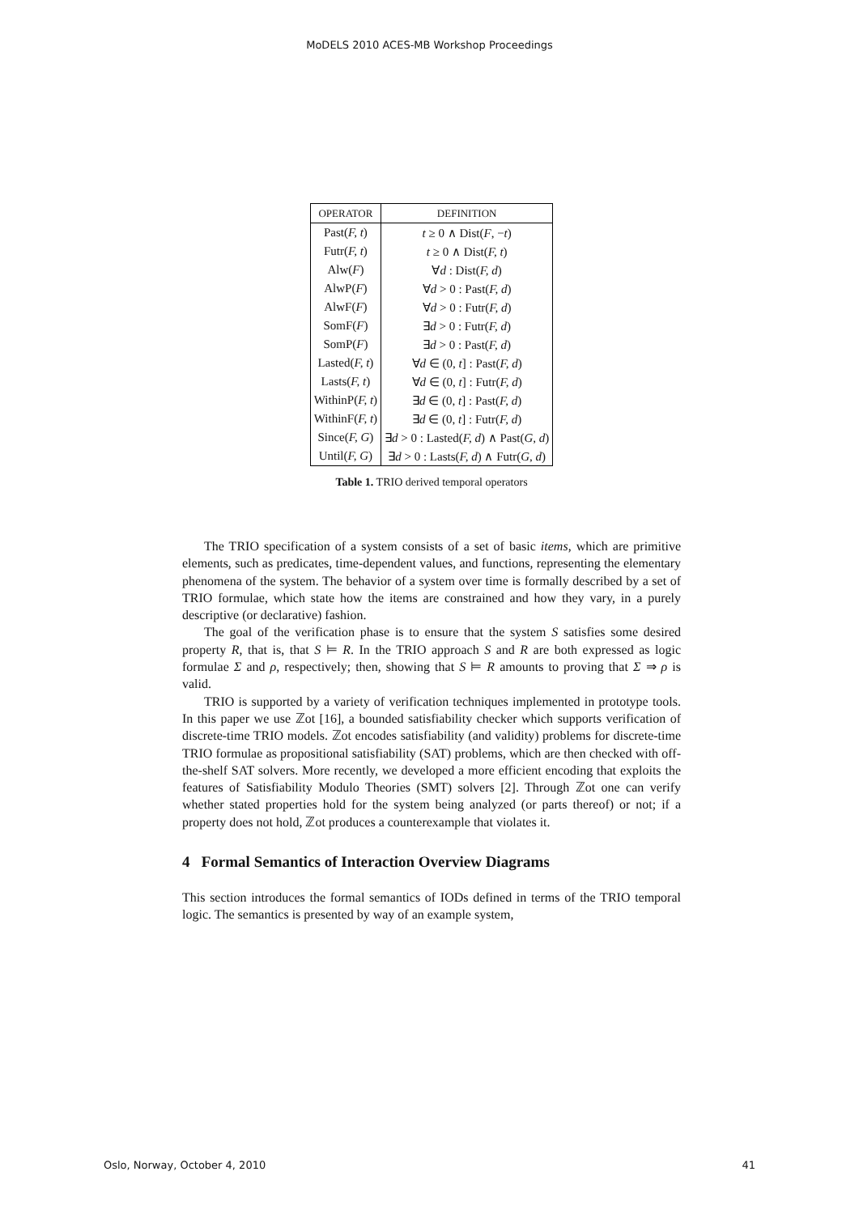MoDELS 2010 ACES-MB Workshop Proceedings
| OPERATOR | DEFINITION |
| --- | --- |
| Past( F, t ) | t ≥ 0 ∧ Dist( F , − t ) |
| Futr( F, t ) | t ≥ 0 ∧ Dist( F, t ) |
| Alw( F ) | ∀ d : Dist( F, d ) |
| AlwP( F ) | ∀ d > 0 : Past( F, d ) |
| AlwF( F ) | ∀ d > 0 : Futr( F, d ) |
| SomF( F ) | ∃ d > 0 : Futr( F, d ) |
| SomP( F ) | ∃ d > 0 : Past( F, d ) |
| Lasted( F, t ) | ∀ d ∈ (0, t ] : Past( F, d ) |
| Lasts( F, t ) | ∀ d ∈ (0, t ] : Futr( F, d ) |
| WithinP( F, t ) | ∃ d ∈ (0, t ] : Past( F, d ) |
| WithinF( F, t ) | ∃ d ∈ (0, t ] : Futr( F, d ) |
| Since( F, G ) | ∃ d > 0 : Lasted( F, d ) ∧ Past( G, d ) |
| Until( F, G ) | ∃ d > 0 : Lasts( F, d ) ∧ Futr( G, d ) |
Table 1. TRIO derived temporal operators
The TRIO specification of a system consists of a set of basic items, which are primitive elements, such as predicates, time-dependent values, and functions, representing the elementary phenomena of the system. The behavior of a system over time is formally described by a set of TRIO formulae, which state how the items are constrained and how they vary, in a purely descriptive (or declarative) fashion.
The goal of the verification phase is to ensure that the system S satisfies some desired property R, that is, that S ⊨ R. In the TRIO approach S and R are both expressed as logic formulae Σ and ρ, respectively; then, showing that S ⊨ R amounts to proving that Σ ⇒ ρ is valid.
TRIO is supported by a variety of verification techniques implemented in prototype tools. In this paper we use ℤot [16], a bounded satisfiability checker which supports verification of discrete-time TRIO models. ℤot encodes satisfiability (and validity) problems for discrete-time TRIO formulae as propositional satisfiability (SAT) problems, which are then checked with off-the-shelf SAT solvers. More recently, we developed a more efficient encoding that exploits the features of Satisfiability Modulo Theories (SMT) solvers [2]. Through ℤot one can verify whether stated properties hold for the system being analyzed (or parts thereof) or not; if a property does not hold, ℤot produces a counterexample that violates it.
4 Formal Semantics of Interaction Overview Diagrams
This section introduces the formal semantics of IODs defined in terms of the TRIO temporal logic. The semantics is presented by way of an example system,
Oslo, Norway, October 4, 2010 41